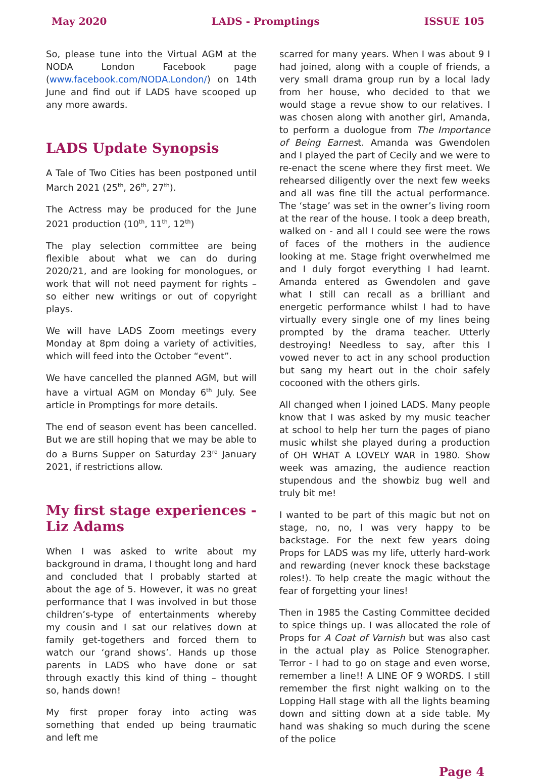May 2020 LADS - Promptings ISSUE 105
So, please tune into the Virtual AGM at the NODA London Facebook page (www.facebook.com/NODA.London/) on 14th June and find out if LADS have scooped up any more awards.
LADS Update Synopsis
A Tale of Two Cities has been postponed until March 2021 (25<sup>th</sup>, 26<sup>th</sup>, 27<sup>th</sup>).
The Actress may be produced for the June 2021 production (10<sup>th</sup>, 11<sup>th</sup>, 12<sup>th</sup>)
The play selection committee are being flexible about what we can do during 2020/21, and are looking for monologues, or work that will not need payment for rights – so either new writings or out of copyright plays.
We will have LADS Zoom meetings every Monday at 8pm doing a variety of activities, which will feed into the October “event”.
We have cancelled the planned AGM, but will have a virtual AGM on Monday 6<sup>th</sup> July. See article in Promptings for more details.
The end of season event has been cancelled. But we are still hoping that we may be able to do a Burns Supper on Saturday 23<sup>rd</sup> January 2021, if restrictions allow.
My first stage experiences - Liz Adams
When I was asked to write about my background in drama, I thought long and hard and concluded that I probably started at about the age of 5. However, it was no great performance that I was involved in but those children’s-type of entertainments whereby my cousin and I sat our relatives down at family get-togethers and forced them to watch our ‘grand shows’. Hands up those parents in LADS who have done or sat through exactly this kind of thing – thought so, hands down!
My first proper foray into acting was something that ended up being traumatic and left me
scarred for many years. When I was about 9 I had joined, along with a couple of friends, a very small drama group run by a local lady from her house, who decided to that we would stage a revue show to our relatives. I was chosen along with another girl, Amanda, to perform a duologue from The Importance of Being Earnest. Amanda was Gwendolen and I played the part of Cecily and we were to re-enact the scene where they first meet. We rehearsed diligently over the next few weeks and all was fine till the actual performance. The ‘stage’ was set in the owner’s living room at the rear of the house. I took a deep breath, walked on - and all I could see were the rows of faces of the mothers in the audience looking at me. Stage fright overwhelmed me and I duly forgot everything I had learnt. Amanda entered as Gwendolen and gave what I still can recall as a brilliant and energetic performance whilst I had to have virtually every single one of my lines being prompted by the drama teacher. Utterly destroying! Needless to say, after this I vowed never to act in any school production but sang my heart out in the choir safely cocooned with the others girls.
All changed when I joined LADS. Many people know that I was asked by my music teacher at school to help her turn the pages of piano music whilst she played during a production of OH WHAT A LOVELY WAR in 1980. Show week was amazing, the audience reaction stupendous and the showbiz bug well and truly bit me!
I wanted to be part of this magic but not on stage, no, no, I was very happy to be backstage. For the next few years doing Props for LADS was my life, utterly hard-work and rewarding (never knock these backstage roles!). To help create the magic without the fear of forgetting your lines!
Then in 1985 the Casting Committee decided to spice things up. I was allocated the role of Props for A Coat of Varnish but was also cast in the actual play as Police Stenographer. Terror - I had to go on stage and even worse, remember a line!! A LINE OF 9 WORDS. I still remember the first night walking on to the Lopping Hall stage with all the lights beaming down and sitting down at a side table. My hand was shaking so much during the scene of the police
Page 4